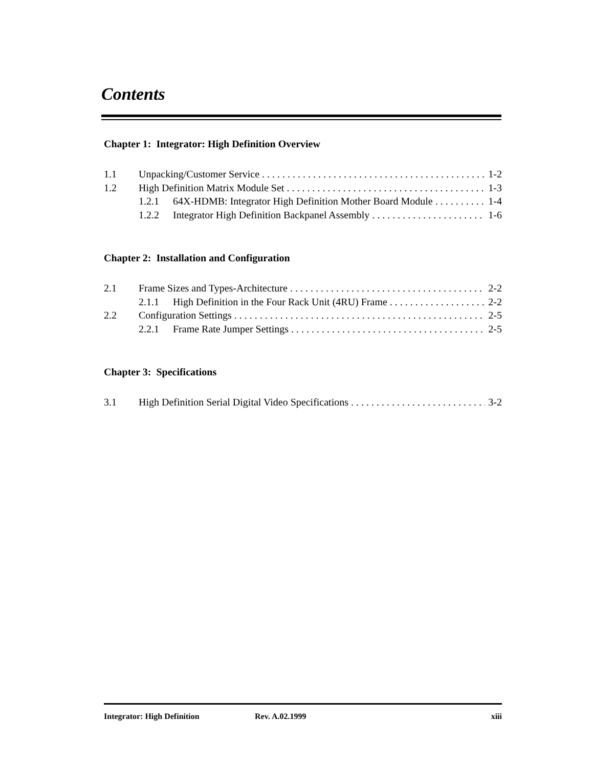Contents
Chapter 1: Integrator: High Definition Overview
1.1 Unpacking/Customer Service 1-2
1.2 High Definition Matrix Module Set 1-3
1.2.1 64X-HDMB: Integrator High Definition Mother Board Module 1-4
1.2.2 Integrator High Definition Backpanel Assembly 1-6
Chapter 2: Installation and Configuration
2.1 Frame Sizes and Types-Architecture 2-2
2.1.1 High Definition in the Four Rack Unit (4RU) Frame 2-2
2.2 Configuration Settings 2-5
2.2.1 Frame Rate Jumper Settings 2-5
Chapter 3: Specifications
3.1 High Definition Serial Digital Video Specifications 3-2
Integrator: High Definition Rev. A.02.1999 xiii